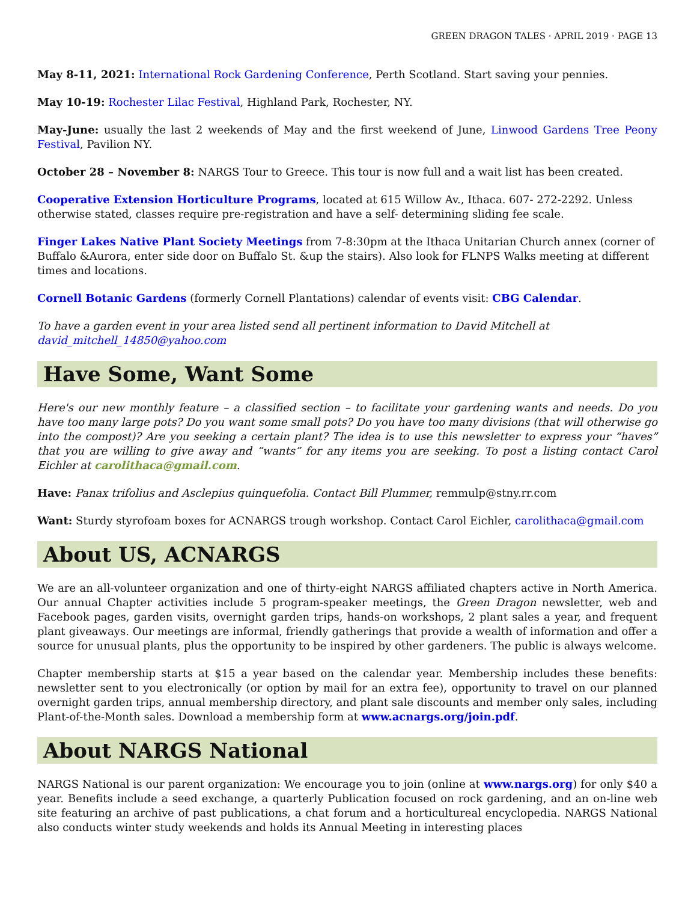GREEN DRAGON TALES · APRIL 2019 · PAGE 13
May 8-11, 2021: International Rock Gardening Conference, Perth Scotland. Start saving your pennies.
May 10-19: Rochester Lilac Festival, Highland Park, Rochester, NY.
May-June: usually the last 2 weekends of May and the first weekend of June, Linwood Gardens Tree Peony Festival, Pavilion NY.
October 28 – November 8: NARGS Tour to Greece. This tour is now full and a wait list has been created.
Cooperative Extension Horticulture Programs, located at 615 Willow Av., Ithaca. 607- 272-2292. Unless otherwise stated, classes require pre-registration and have a self- determining sliding fee scale.
Finger Lakes Native Plant Society Meetings from 7-8:30pm at the Ithaca Unitarian Church annex (corner of Buffalo &Aurora, enter side door on Buffalo St. &up the stairs). Also look for FLNPS Walks meeting at different times and locations.
Cornell Botanic Gardens (formerly Cornell Plantations) calendar of events visit: CBG Calendar.
To have a garden event in your area listed send all pertinent information to David Mitchell at david_mitchell_14850@yahoo.com
Have Some, Want Some
Here's our new monthly feature – a classified section – to facilitate your gardening wants and needs. Do you have too many large pots? Do you want some small pots? Do you have too many divisions (that will otherwise go into the compost)? Are you seeking a certain plant? The idea is to use this newsletter to express your “haves” that you are willing to give away and “wants” for any items you are seeking. To post a listing contact Carol Eichler at carolithaca@gmail.com.
Have: Panax trifolius and Asclepius quinquefolia. Contact Bill Plummer, remmulp@stny.rr.com
Want: Sturdy styrofoam boxes for ACNARGS trough workshop. Contact Carol Eichler, carolithaca@gmail.com
About US, ACNARGS
We are an all-volunteer organization and one of thirty-eight NARGS affiliated chapters active in North America. Our annual Chapter activities include 5 program-speaker meetings, the Green Dragon newsletter, web and Facebook pages, garden visits, overnight garden trips, hands-on workshops, 2 plant sales a year, and frequent plant giveaways. Our meetings are informal, friendly gatherings that provide a wealth of information and offer a source for unusual plants, plus the opportunity to be inspired by other gardeners. The public is always welcome.
Chapter membership starts at $15 a year based on the calendar year. Membership includes these benefits: newsletter sent to you electronically (or option by mail for an extra fee), opportunity to travel on our planned overnight garden trips, annual membership directory, and plant sale discounts and member only sales, including Plant-of-the-Month sales. Download a membership form at www.acnargs.org/join.pdf.
About NARGS National
NARGS National is our parent organization: We encourage you to join (online at www.nargs.org) for only $40 a year. Benefits include a seed exchange, a quarterly Publication focused on rock gardening, and an on-line web site featuring an archive of past publications, a chat forum and a horticultureal encyclopedia. NARGS National also conducts winter study weekends and holds its Annual Meeting in interesting places